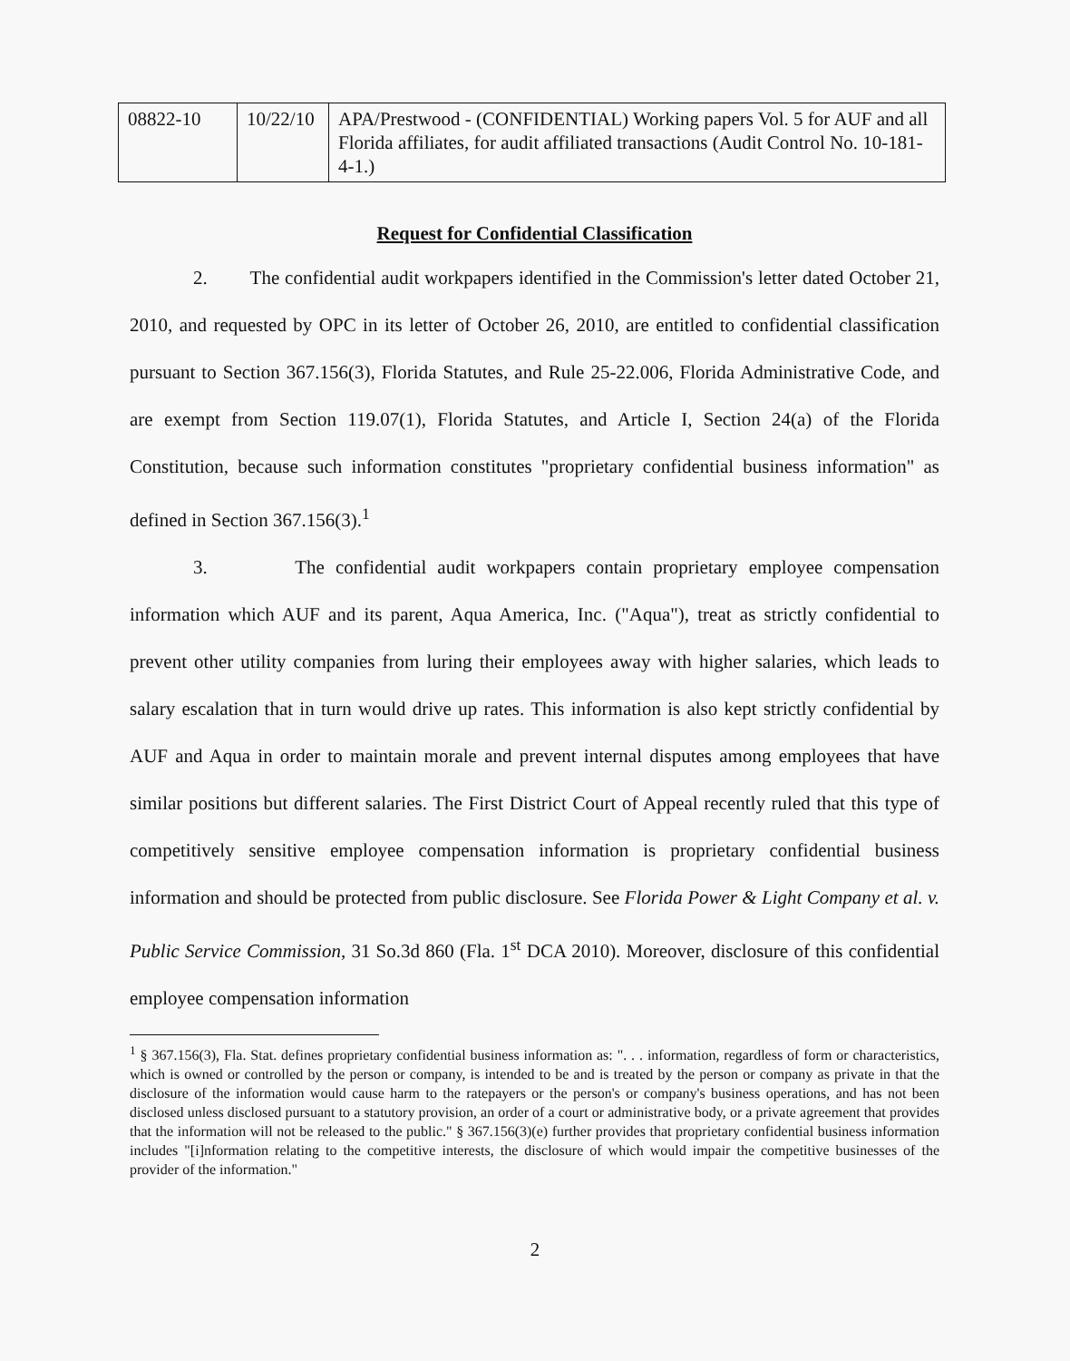| 08822-10 | 10/22/10 | APA/Prestwood - (CONFIDENTIAL) Working papers Vol. 5 for AUF and all Florida affiliates, for audit affiliated transactions (Audit Control No. 10-181-4-1.) |
Request for Confidential Classification
2. The confidential audit workpapers identified in the Commission's letter dated October 21, 2010, and requested by OPC in its letter of October 26, 2010, are entitled to confidential classification pursuant to Section 367.156(3), Florida Statutes, and Rule 25-22.006, Florida Administrative Code, and are exempt from Section 119.07(1), Florida Statutes, and Article I, Section 24(a) of the Florida Constitution, because such information constitutes "proprietary confidential business information" as defined in Section 367.156(3).<sup>1</sup>
3. The confidential audit workpapers contain proprietary employee compensation information which AUF and its parent, Aqua America, Inc. ("Aqua"), treat as strictly confidential to prevent other utility companies from luring their employees away with higher salaries, which leads to salary escalation that in turn would drive up rates. This information is also kept strictly confidential by AUF and Aqua in order to maintain morale and prevent internal disputes among employees that have similar positions but different salaries. The First District Court of Appeal recently ruled that this type of competitively sensitive employee compensation information is proprietary confidential business information and should be protected from public disclosure. See Florida Power & Light Company et al. v. Public Service Commission, 31 So.3d 860 (Fla. 1<sup>st</sup> DCA 2010). Moreover, disclosure of this confidential employee compensation information
<sup>1</sup> § 367.156(3), Fla. Stat. defines proprietary confidential business information as: ". . . information, regardless of form or characteristics, which is owned or controlled by the person or company, is intended to be and is treated by the person or company as private in that the disclosure of the information would cause harm to the ratepayers or the person's or company's business operations, and has not been disclosed unless disclosed pursuant to a statutory provision, an order of a court or administrative body, or a private agreement that provides that the information will not be released to the public." § 367.156(3)(e) further provides that proprietary confidential business information includes "[i]nformation relating to the competitive interests, the disclosure of which would impair the competitive businesses of the provider of the information."
2